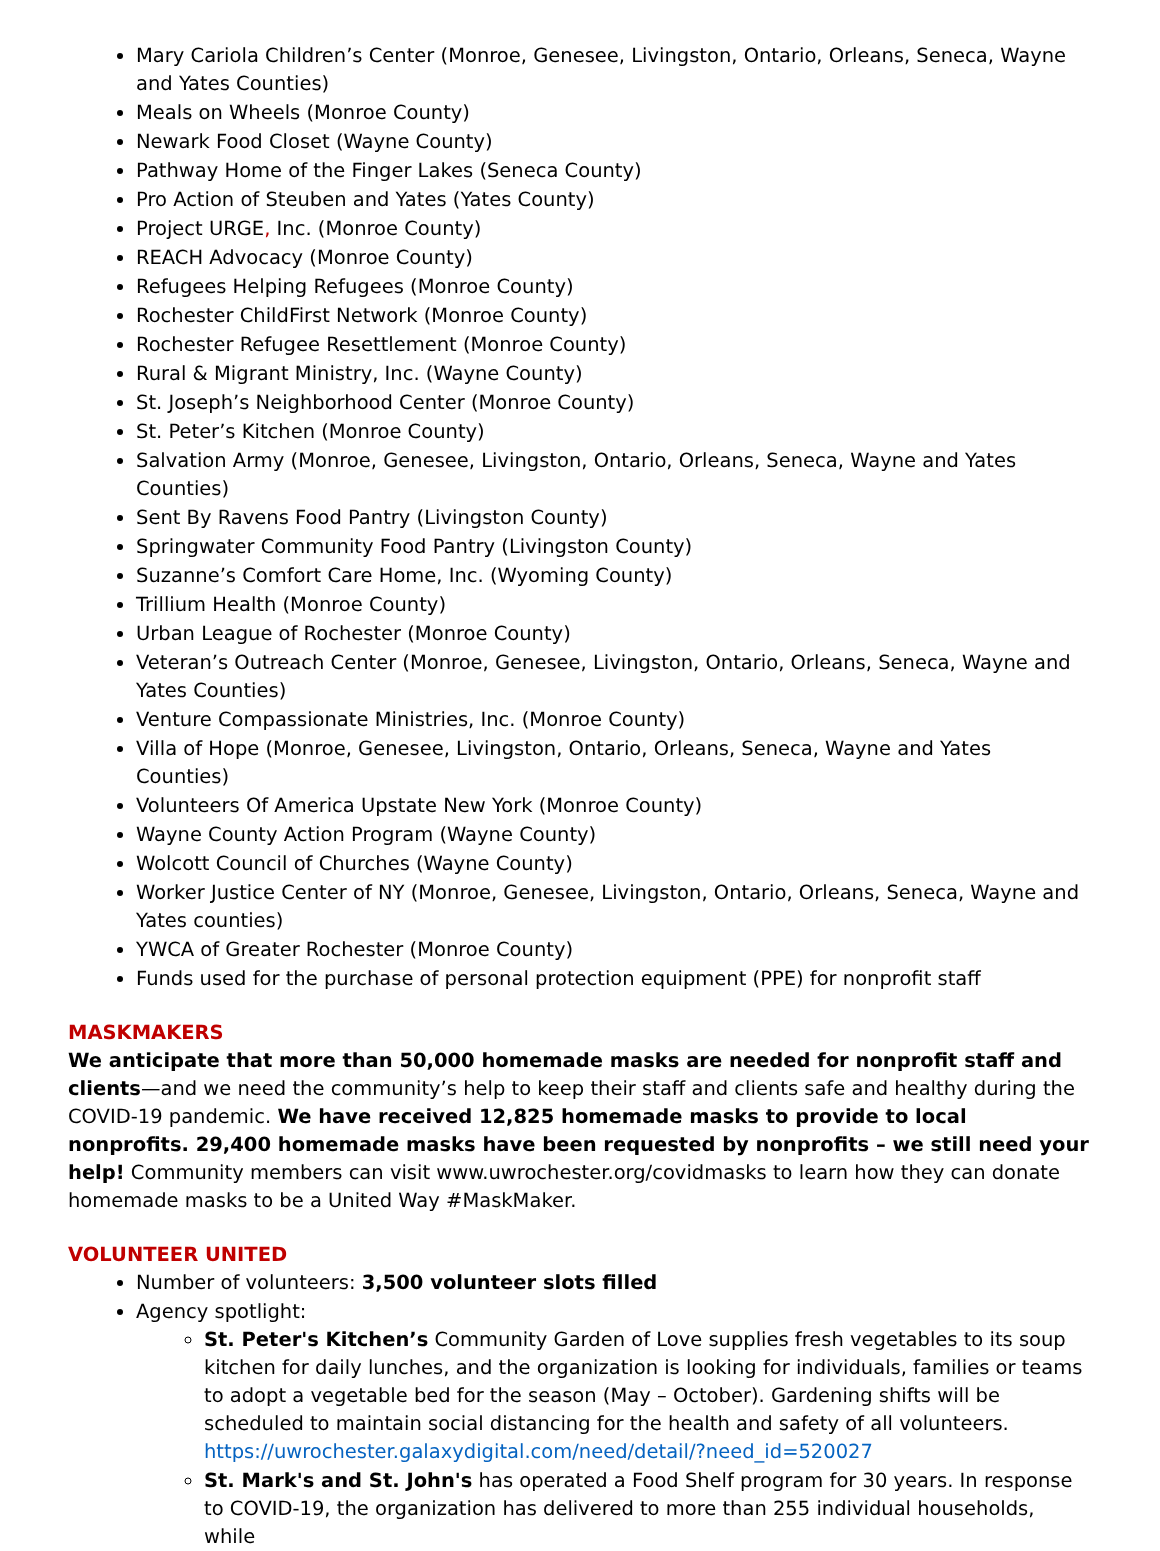Mary Cariola Children’s Center (Monroe, Genesee, Livingston, Ontario, Orleans, Seneca, Wayne and Yates Counties)
Meals on Wheels (Monroe County)
Newark Food Closet (Wayne County)
Pathway Home of the Finger Lakes (Seneca County)
Pro Action of Steuben and Yates (Yates County)
Project URGE, Inc. (Monroe County)
REACH Advocacy (Monroe County)
Refugees Helping Refugees (Monroe County)
Rochester ChildFirst Network (Monroe County)
Rochester Refugee Resettlement (Monroe County)
Rural & Migrant Ministry, Inc. (Wayne County)
St. Joseph’s Neighborhood Center (Monroe County)
St. Peter’s Kitchen (Monroe County)
Salvation Army (Monroe, Genesee, Livingston, Ontario, Orleans, Seneca, Wayne and Yates Counties)
Sent By Ravens Food Pantry (Livingston County)
Springwater Community Food Pantry (Livingston County)
Suzanne’s Comfort Care Home, Inc. (Wyoming County)
Trillium Health (Monroe County)
Urban League of Rochester (Monroe County)
Veteran’s Outreach Center (Monroe, Genesee, Livingston, Ontario, Orleans, Seneca, Wayne and Yates Counties)
Venture Compassionate Ministries, Inc. (Monroe County)
Villa of Hope (Monroe, Genesee, Livingston, Ontario, Orleans, Seneca, Wayne and Yates Counties)
Volunteers Of America Upstate New York (Monroe County)
Wayne County Action Program (Wayne County)
Wolcott Council of Churches (Wayne County)
Worker Justice Center of NY (Monroe, Genesee, Livingston, Ontario, Orleans, Seneca, Wayne and Yates counties)
YWCA of Greater Rochester (Monroe County)
Funds used for the purchase of personal protection equipment (PPE) for nonprofit staff
MASKMAKERS
We anticipate that more than 50,000 homemade masks are needed for nonprofit staff and clients—and we need the community’s help to keep their staff and clients safe and healthy during the COVID-19 pandemic. We have received 12,825 homemade masks to provide to local nonprofits. 29,400 homemade masks have been requested by nonprofits – we still need your help! Community members can visit www.uwrochester.org/covidmasks to learn how they can donate homemade masks to be a United Way #MaskMaker.
VOLUNTEER UNITED
Number of volunteers: 3,500 volunteer slots filled
Agency spotlight:
St. Peter's Kitchen’s Community Garden of Love supplies fresh vegetables to its soup kitchen for daily lunches, and the organization is looking for individuals, families or teams to adopt a vegetable bed for the season (May – October). Gardening shifts will be scheduled to maintain social distancing for the health and safety of all volunteers. https://uwrochester.galaxydigital.com/need/detail/?need_id=520027
St. Mark's and St. John's has operated a Food Shelf program for 30 years. In response to COVID-19, the organization has delivered to more than 255 individual households, while